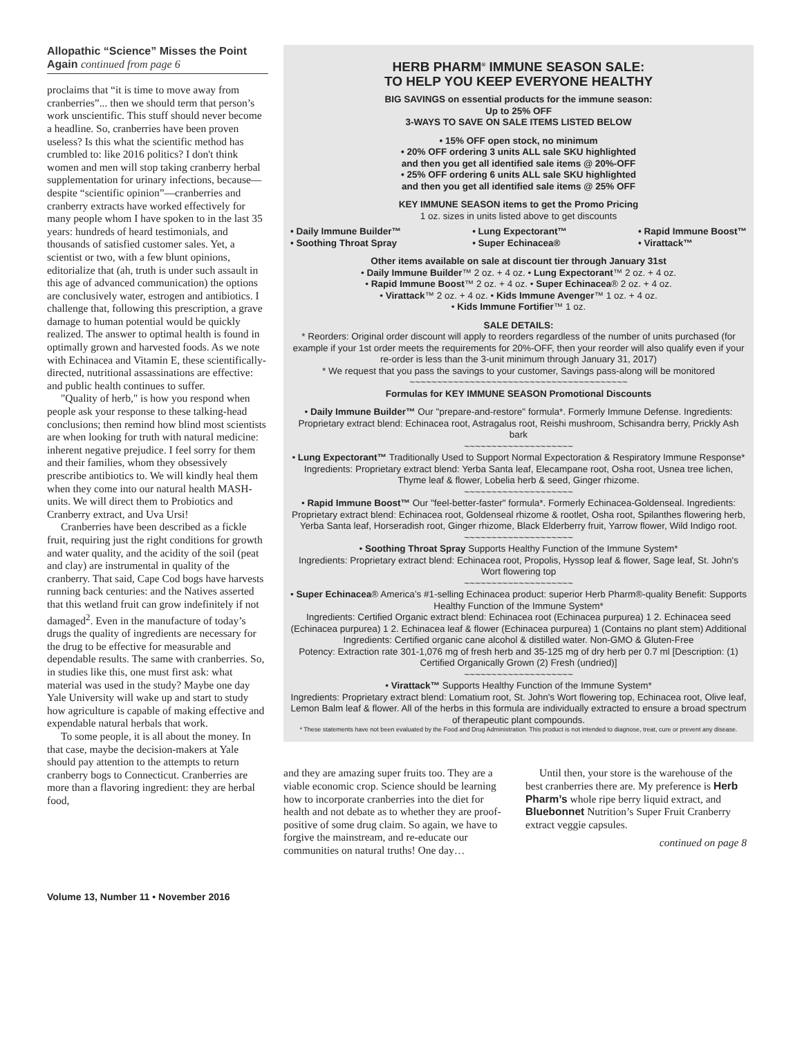Allopathic “Science” Misses the Point Again continued from page 6
proclaims that “it is time to move away from cranberries”... then we should term that person’s work unscientific. This stuff should never become a headline. So, cranberries have been proven useless? Is this what the scientific method has crumbled to: like 2016 politics? I don't think women and men will stop taking cranberry herbal supplementation for urinary infections, because—despite “scientific opinion”—cranberries and cranberry extracts have worked effectively for many people whom I have spoken to in the last 35 years: hundreds of heard testimonials, and thousands of satisfied customer sales. Yet, a scientist or two, with a few blunt opinions, editorialize that (ah, truth is under such assault in this age of advanced communication) the options are conclusively water, estrogen and antibiotics. I challenge that, following this prescription, a grave damage to human potential would be quickly realized. The answer to optimal health is found in optimally grown and harvested foods. As we note with Echinacea and Vitamin E, these scientifically-directed, nutritional assassinations are effective: and public health continues to suffer.
"Quality of herb," is how you respond when people ask your response to these talking-head conclusions; then remind how blind most scientists are when looking for truth with natural medicine: inherent negative prejudice. I feel sorry for them and their families, whom they obsessively prescribe antibiotics to. We will kindly heal them when they come into our natural health MASH- units. We will direct them to Probiotics and Cranberry extract, and Uva Ursi!
Cranberries have been described as a fickle fruit, requiring just the right conditions for growth and water quality, and the acidity of the soil (peat and clay) are instrumental in quality of the cranberry. That said, Cape Cod bogs have harvests running back centuries: and the Natives asserted that this wetland fruit can grow indefinitely if not damaged<sup>2</sup>. Even in the manufacture of today’s drugs the quality of ingredients are necessary for the drug to be effective for measurable and dependable results. The same with cranberries. So, in studies like this, one must first ask: what material was used in the study? Maybe one day Yale University will wake up and start to study how agriculture is capable of making effective and expendable natural herbals that work.
To some people, it is all about the money. In that case, maybe the decision-makers at Yale should pay attention to the attempts to return cranberry bogs to Connecticut. Cranberries are more than a flavoring ingredient: they are herbal food,
HERB PHARM<sup>®</sup> IMMUNE SEASON SALE:
TO HELP YOU KEEP EVERYONE HEALTHY
BIG SAVINGS on essential products for the immune season:
Up to 25% OFF
3-WAYS TO SAVE ON SALE ITEMS LISTED BELOW
• 15% OFF open stock, no minimum
• 20% OFF ordering 3 units ALL sale SKU highlighted
and then you get all identified sale items @ 20%-OFF
• 25% OFF ordering 6 units ALL sale SKU highlighted
and then you get all identified sale items @ 25% OFF
KEY IMMUNE SEASON items to get the Promo Pricing
1 oz. sizes in units listed above to get discounts
• Daily Immune Builder™
• Soothing Throat Spray
• Lung Expectorant™
• Super Echinacea®
• Rapid Immune Boost™
• Virattack™
Other items available on sale at discount tier through January 31st
• Daily Immune Builder™ 2 oz. + 4 oz. • Lung Expectorant™ 2 oz. + 4 oz.
• Rapid Immune Boost™ 2 oz. + 4 oz. • Super Echinacea® 2 oz. + 4 oz.
• Virattack™ 2 oz. + 4 oz. • Kids Immune Avenger™ 1 oz. + 4 oz.
• Kids Immune Fortifier™ 1 oz.
SALE DETAILS:
* Reorders: Original order discount will apply to reorders regardless of the number of units purchased (for example if your 1st order meets the requirements for 20%-OFF, then your reorder will also qualify even if your re-order is less than the 3-unit minimum through January 31, 2017)
* We request that you pass the savings to your customer, Savings pass-along will be monitored
~~~~~~~~~~~~~~~~~~~~~~~~~~~~~~~~~~~~~~~~
Formulas for KEY IMMUNE SEASON Promotional Discounts
• Daily Immune Builder™ Our "prepare-and-restore" formula*. Formerly Immune Defense. Ingredients: Proprietary extract blend: Echinacea root, Astragalus root, Reishi mushroom, Schisandra berry, Prickly Ash bark
~~~~~~~~~~~~~~~~~~~~
• Lung Expectorant™ Traditionally Used to Support Normal Expectoration & Respiratory Immune Response*
Ingredients: Proprietary extract blend: Yerba Santa leaf, Elecampane root, Osha root, Usnea tree lichen, Thyme leaf & flower, Lobelia herb & seed, Ginger rhizome.
~~~~~~~~~~~~~~~~~~~~
• Rapid Immune Boost™ Our "feel-better-faster" formula*. Formerly Echinacea-Goldenseal. Ingredients: Proprietary extract blend: Echinacea root, Goldenseal rhizome & rootlet, Osha root, Spilanthes flowering herb, Yerba Santa leaf, Horseradish root, Ginger rhizome, Black Elderberry fruit, Yarrow flower, Wild Indigo root.
~~~~~~~~~~~~~~~~~~~~
• Soothing Throat Spray Supports Healthy Function of the Immune System*
Ingredients: Proprietary extract blend: Echinacea root, Propolis, Hyssop leaf & flower, Sage leaf, St. John's Wort flowering top
~~~~~~~~~~~~~~~~~~~~
• Super Echinacea® America’s #1-selling Echinacea product: superior Herb Pharm®-quality Benefit: Supports Healthy Function of the Immune System*
Ingredients: Certified Organic extract blend: Echinacea root (Echinacea purpurea) 1 2. Echinacea seed (Echinacea purpurea) 1 2. Echinacea leaf & flower (Echinacea purpurea) 1 (Contains no plant stem) Additional Ingredients: Certified organic cane alcohol & distilled water. Non-GMO & Gluten-Free
Potency: Extraction rate 301-1,076 mg of fresh herb and 35-125 mg of dry herb per 0.7 ml [Description: (1) Certified Organically Grown (2) Fresh (undried)]
~~~~~~~~~~~~~~~~~~~~
• Virattack™ Supports Healthy Function of the Immune System*
Ingredients: Proprietary extract blend: Lomatium root, St. John's Wort flowering top, Echinacea root, Olive leaf, Lemon Balm leaf & flower. All of the herbs in this formula are individually extracted to ensure a broad spectrum of therapeutic plant compounds.
* These statements have not been evaluated by the Food and Drug Administration. This product is not intended to diagnose, treat, cure or prevent any disease.
and they are amazing super fruits too. They are a viable economic crop. Science should be learning how to incorporate cranberries into the diet for health and not debate as to whether they are proof-positive of some drug claim. So again, we have to forgive the mainstream, and re-educate our communities on natural truths! One day…
Until then, your store is the warehouse of the best cranberries there are. My preference is Herb Pharm’s whole ripe berry liquid extract, and Bluebonnet Nutrition’s Super Fruit Cranberry extract veggie capsules.
continued on page 8
Volume 13, Number 11 • November 2016